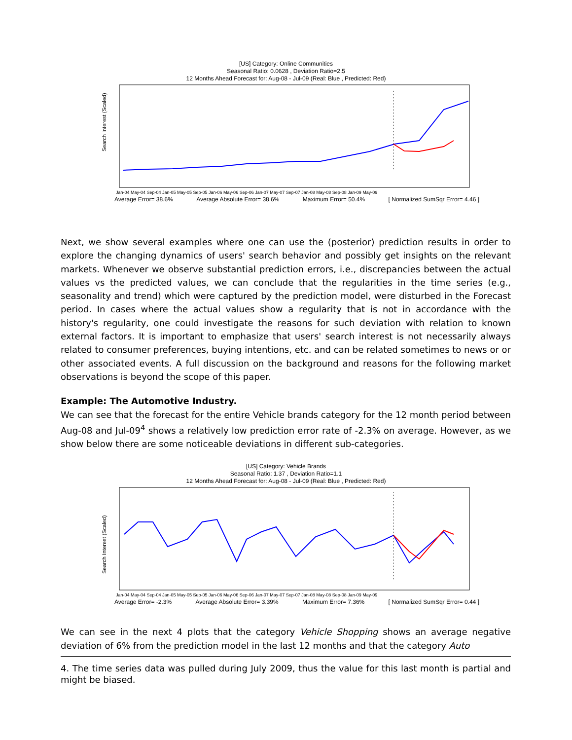[US] Category: Online Communities
Seasonal Ratio: 0.0628 , Deviation Ratio=2.5
12 Months Ahead Forecast for: Aug-08 - Jul-09 (Real: Blue , Predicted: Red)
Search Interest (Scaled)
Jan-04 May-04 Sep-04 Jan-05 May-05 Sep-05 Jan-06 May-06 Sep-06 Jan-07 May-07 Sep-07 Jan-08 May-08 Sep-08 Jan-09 May-09
Average Error= 38.6% Average Absolute Error= 38.6% Maximum Error= 50.4% [ Normalized SumSqr Error= 4.46 ]
Next, we show several examples where one can use the (posterior) prediction results in order to explore the changing dynamics of users' search behavior and possibly get insights on the relevant markets. Whenever we observe substantial prediction errors, i.e., discrepancies between the actual values vs the predicted values, we can conclude that the regularities in the time series (e.g., seasonality and trend) which were captured by the prediction model, were disturbed in the Forecast period. In cases where the actual values show a regularity that is not in accordance with the history's regularity, one could investigate the reasons for such deviation with relation to known external factors. It is important to emphasize that users' search interest is not necessarily always related to consumer preferences, buying intentions, etc. and can be related sometimes to news or or other associated events. A full discussion on the background and reasons for the following market observations is beyond the scope of this paper.
Example: The Automotive Industry.
We can see that the forecast for the entire Vehicle brands category for the 12 month period between Aug-08 and Jul-09<sup>4</sup> shows a relatively low prediction error rate of -2.3% on average. However, as we show below there are some noticeable deviations in different sub-categories.
[US] Category: Vehicle Brands
Seasonal Ratio: 1.37 , Deviation Ratio=1.1
12 Months Ahead Forecast for: Aug-08 - Jul-09 (Real: Blue , Predicted: Red)
Search Interest (Scaled)
Jan-04 May-04 Sep-04 Jan-05 May-05 Sep-05 Jan-06 May-06 Sep-06 Jan-07 May-07 Sep-07 Jan-08 May-08 Sep-08 Jan-09 May-09
Average Error= -2.3% Average Absolute Error= 3.39% Maximum Error= 7.36% [ Normalized SumSqr Error= 0.44 ]
We can see in the next 4 plots that the category Vehicle Shopping shows an average negative deviation of 6% from the prediction model in the last 12 months and that the category Auto
4. The time series data was pulled during July 2009, thus the value for this last month is partial and might be biased.